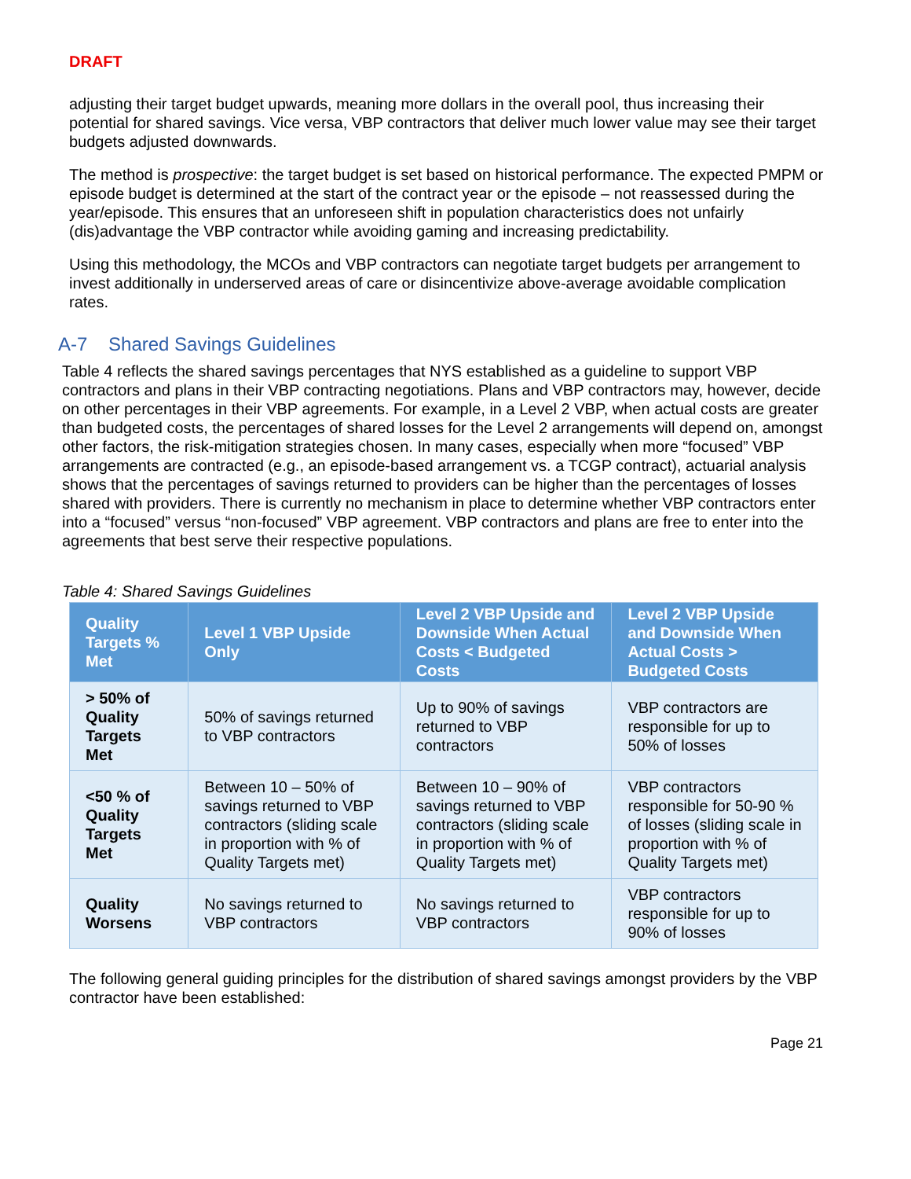DRAFT
adjusting their target budget upwards, meaning more dollars in the overall pool, thus increasing their potential for shared savings. Vice versa, VBP contractors that deliver much lower value may see their target budgets adjusted downwards.
The method is prospective: the target budget is set based on historical performance. The expected PMPM or episode budget is determined at the start of the contract year or the episode – not reassessed during the year/episode. This ensures that an unforeseen shift in population characteristics does not unfairly (dis)advantage the VBP contractor while avoiding gaming and increasing predictability.
Using this methodology, the MCOs and VBP contractors can negotiate target budgets per arrangement to invest additionally in underserved areas of care or disincentivize above-average avoidable complication rates.
A-7 Shared Savings Guidelines
Table 4 reflects the shared savings percentages that NYS established as a guideline to support VBP contractors and plans in their VBP contracting negotiations. Plans and VBP contractors may, however, decide on other percentages in their VBP agreements. For example, in a Level 2 VBP, when actual costs are greater than budgeted costs, the percentages of shared losses for the Level 2 arrangements will depend on, amongst other factors, the risk-mitigation strategies chosen. In many cases, especially when more “focused” VBP arrangements are contracted (e.g., an episode-based arrangement vs. a TCGP contract), actuarial analysis shows that the percentages of savings returned to providers can be higher than the percentages of losses shared with providers. There is currently no mechanism in place to determine whether VBP contractors enter into a “focused” versus “non-focused” VBP agreement. VBP contractors and plans are free to enter into the agreements that best serve their respective populations.
Table 4: Shared Savings Guidelines
| Quality Targets % Met | Level 1 VBP Upside Only | Level 2 VBP Upside and Downside When Actual Costs < Budgeted Costs | Level 2 VBP Upside and Downside When Actual Costs > Budgeted Costs |
| --- | --- | --- | --- |
| > 50% of Quality Targets Met | 50% of savings returned to VBP contractors | Up to 90% of savings returned to VBP contractors | VBP contractors are responsible for up to 50% of losses |
| <50 % of Quality Targets Met | Between 10 – 50% of savings returned to VBP contractors (sliding scale in proportion with % of Quality Targets met) | Between 10 – 90% of savings returned to VBP contractors (sliding scale in proportion with % of Quality Targets met) | VBP contractors responsible for 50-90 % of losses (sliding scale in proportion with % of Quality Targets met) |
| Quality Worsens | No savings returned to VBP contractors | No savings returned to VBP contractors | VBP contractors responsible for up to 90% of losses |
The following general guiding principles for the distribution of shared savings amongst providers by the VBP contractor have been established:
Page 21